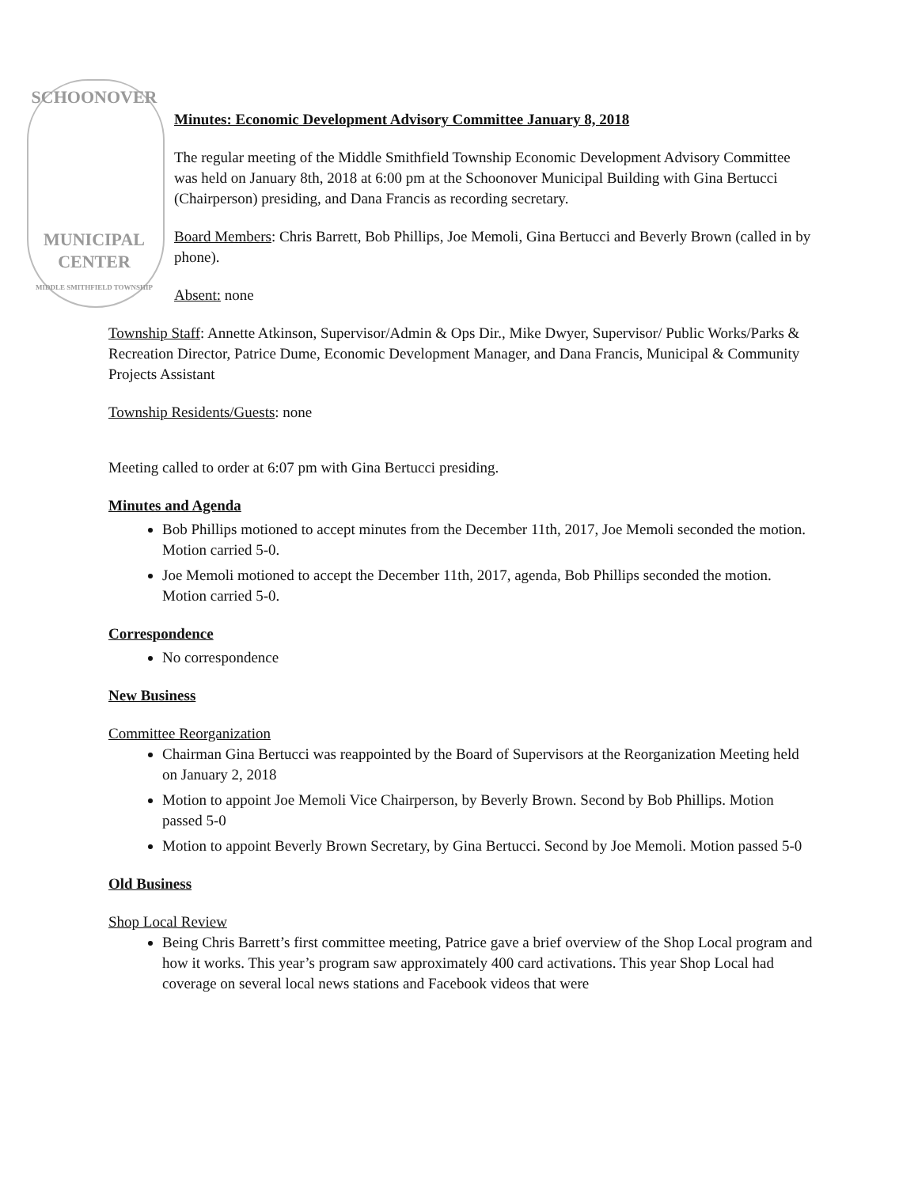SCHOONOVER
MUNICIPAL
CENTER
MIDDLE SMITHFIELD TOWNSHIP
Minutes: Economic Development Advisory Committee January 8, 2018
The regular meeting of the Middle Smithfield Township Economic Development Advisory Committee was held on January 8th, 2018 at 6:00 pm at the Schoonover Municipal Building with Gina Bertucci (Chairperson) presiding, and Dana Francis as recording secretary.
Board Members: Chris Barrett, Bob Phillips, Joe Memoli, Gina Bertucci and Beverly Brown (called in by phone).
Absent: none
Township Staff: Annette Atkinson, Supervisor/Admin & Ops Dir., Mike Dwyer, Supervisor/ Public Works/Parks & Recreation Director, Patrice Dume, Economic Development Manager, and Dana Francis, Municipal & Community Projects Assistant
Township Residents/Guests: none
Meeting called to order at 6:07 pm with Gina Bertucci presiding.
Minutes and Agenda
Bob Phillips motioned to accept minutes from the December 11th, 2017, Joe Memoli seconded the motion. Motion carried 5-0.
Joe Memoli motioned to accept the December 11th, 2017, agenda, Bob Phillips seconded the motion. Motion carried 5-0.
Correspondence
No correspondence
New Business
Committee Reorganization
Chairman Gina Bertucci was reappointed by the Board of Supervisors at the Reorganization Meeting held on January 2, 2018
Motion to appoint Joe Memoli Vice Chairperson, by Beverly Brown. Second by Bob Phillips. Motion passed 5-0
Motion to appoint Beverly Brown Secretary, by Gina Bertucci. Second by Joe Memoli. Motion passed 5-0
Old Business
Shop Local Review
Being Chris Barrett’s first committee meeting, Patrice gave a brief overview of the Shop Local program and how it works. This year’s program saw approximately 400 card activations. This year Shop Local had coverage on several local news stations and Facebook videos that were